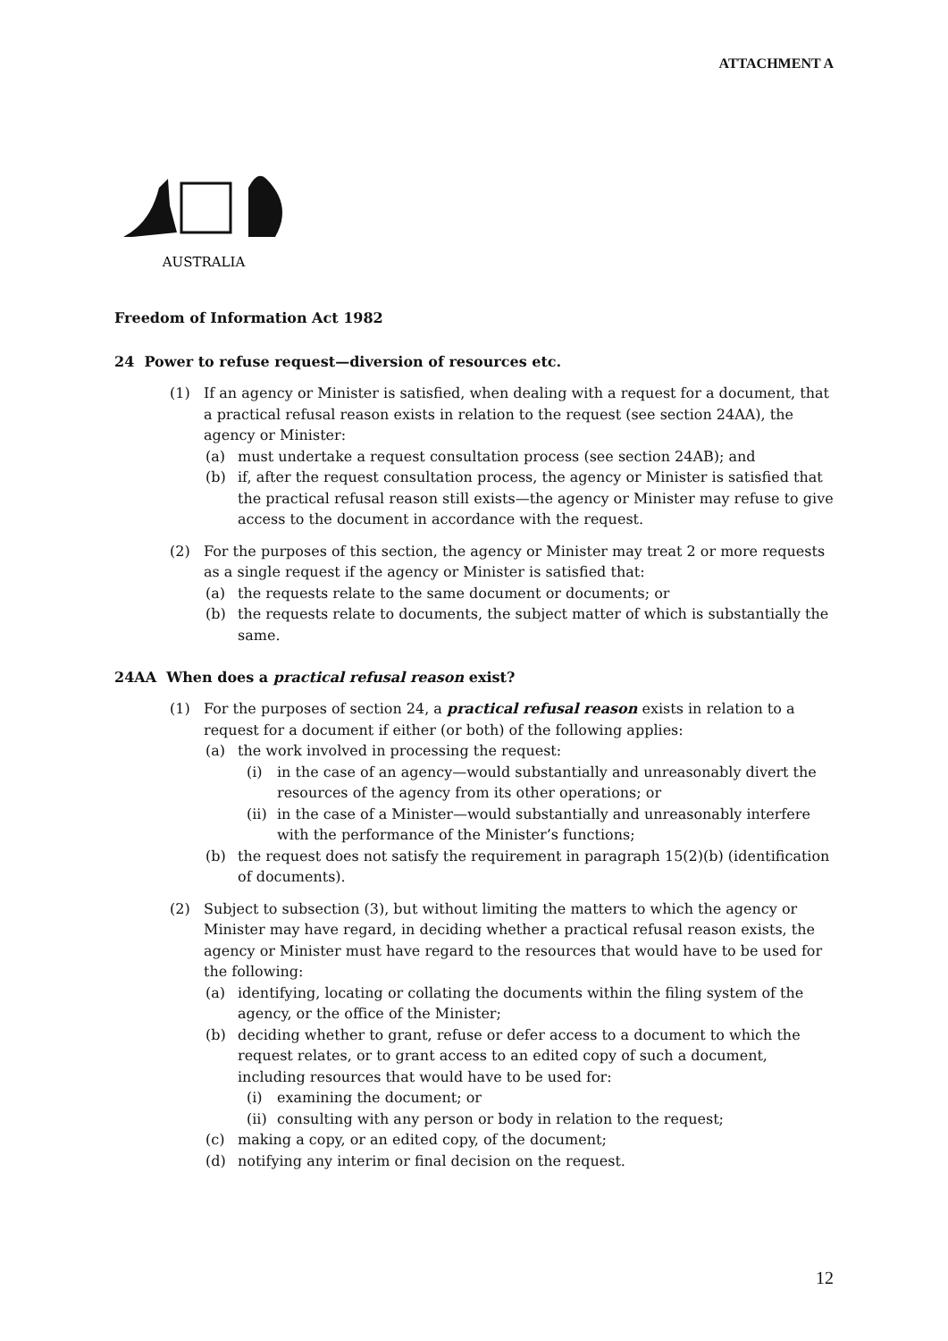ATTACHMENT A
AUSTRALIA
Freedom of Information Act 1982
24 Power to refuse request—diversion of resources etc.
(1) If an agency or Minister is satisfied, when dealing with a request for a document, that a practical refusal reason exists in relation to the request (see section 24AA), the agency or Minister:
(a) must undertake a request consultation process (see section 24AB); and
(b) if, after the request consultation process, the agency or Minister is satisfied that the practical refusal reason still exists—the agency or Minister may refuse to give access to the document in accordance with the request.
(2) For the purposes of this section, the agency or Minister may treat 2 or more requests as a single request if the agency or Minister is satisfied that:
(a) the requests relate to the same document or documents; or
(b) the requests relate to documents, the subject matter of which is substantially the same.
24AA When does a practical refusal reason exist?
(1) For the purposes of section 24, a practical refusal reason exists in relation to a request for a document if either (or both) of the following applies:
(a) the work involved in processing the request:
(i) in the case of an agency—would substantially and unreasonably divert the resources of the agency from its other operations; or
(ii) in the case of a Minister—would substantially and unreasonably interfere with the performance of the Minister’s functions;
(b) the request does not satisfy the requirement in paragraph 15(2)(b) (identification of documents).
(2) Subject to subsection (3), but without limiting the matters to which the agency or Minister may have regard, in deciding whether a practical refusal reason exists, the agency or Minister must have regard to the resources that would have to be used for the following:
(a) identifying, locating or collating the documents within the filing system of the agency, or the office of the Minister;
(b) deciding whether to grant, refuse or defer access to a document to which the request relates, or to grant access to an edited copy of such a document, including resources that would have to be used for:
(i) examining the document; or
(ii) consulting with any person or body in relation to the request;
(c) making a copy, or an edited copy, of the document;
(d) notifying any interim or final decision on the request.
12